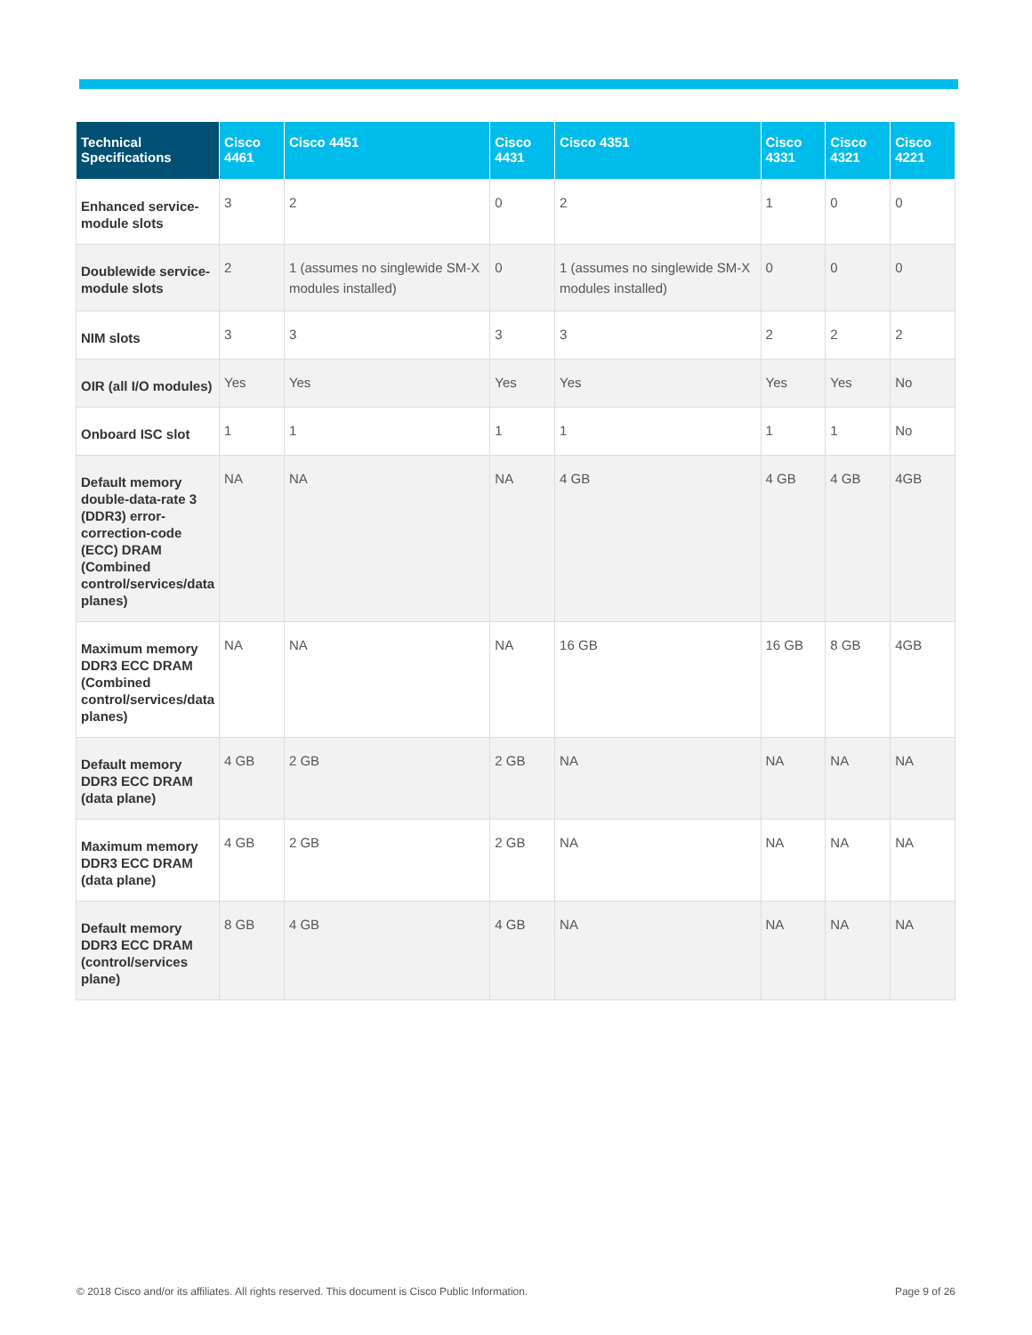| Technical Specifications | Cisco 4461 | Cisco 4451 | Cisco 4431 | Cisco 4351 | Cisco 4331 | Cisco 4321 | Cisco 4221 |
| --- | --- | --- | --- | --- | --- | --- | --- |
| Enhanced service-module slots | 3 | 2 | 0 | 2 | 1 | 0 | 0 |
| Doublewide service-module slots | 2 | 1 (assumes no singlewide SM-X modules installed) | 0 | 1 (assumes no singlewide SM-X modules installed) | 0 | 0 | 0 |
| NIM slots | 3 | 3 | 3 | 3 | 2 | 2 | 2 |
| OIR (all I/O modules) | Yes | Yes | Yes | Yes | Yes | Yes | No |
| Onboard ISC slot | 1 | 1 | 1 | 1 | 1 | 1 | No |
| Default memory double-data-rate 3 (DDR3) error-correction-code (ECC) DRAM (Combined control/services/data planes) | NA | NA | NA | 4 GB | 4 GB | 4 GB | 4GB |
| Maximum memory DDR3 ECC DRAM (Combined control/services/data planes) | NA | NA | NA | 16 GB | 16 GB | 8 GB | 4GB |
| Default memory DDR3 ECC DRAM (data plane) | 4 GB | 2 GB | 2 GB | NA | NA | NA | NA |
| Maximum memory DDR3 ECC DRAM (data plane) | 4 GB | 2 GB | 2 GB | NA | NA | NA | NA |
| Default memory DDR3 ECC DRAM (control/services plane) | 8 GB | 4 GB | 4 GB | NA | NA | NA | NA |
© 2018 Cisco and/or its affiliates. All rights reserved. This document is Cisco Public Information.
Page 9 of 26